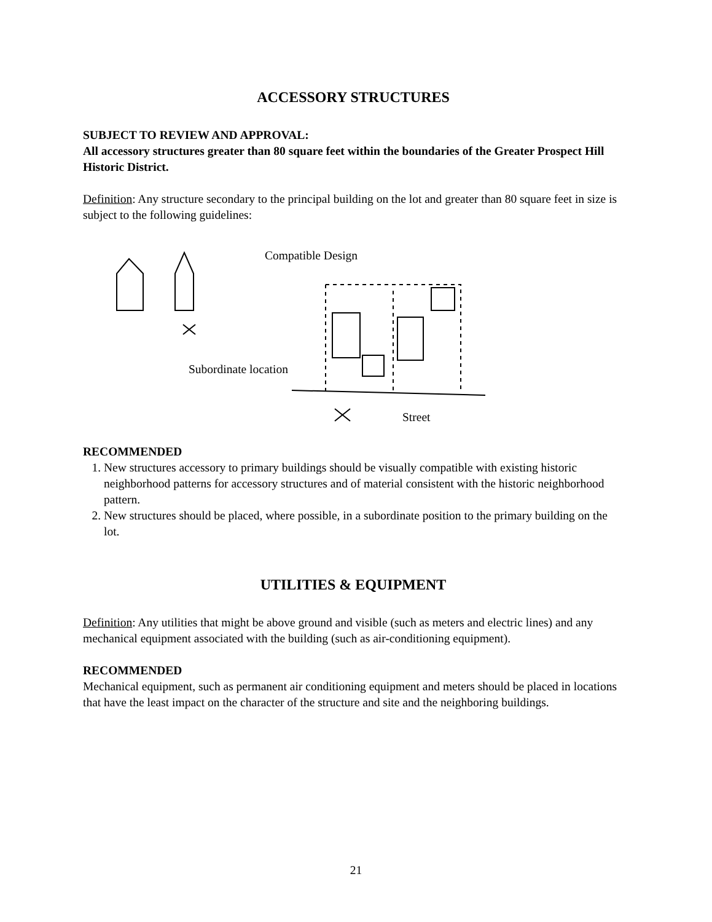ACCESSORY STRUCTURES
SUBJECT TO REVIEW AND APPROVAL:
All accessory structures greater than 80 square feet within the boundaries of the Greater Prospect Hill Historic District.
Definition: Any structure secondary to the principal building on the lot and greater than 80 square feet in size is subject to the following guidelines:
Compatible Design
Subordinate location
Street
RECOMMENDED
1. New structures accessory to primary buildings should be visually compatible with existing historic neighborhood patterns for accessory structures and of material consistent with the historic neighborhood pattern.
2. New structures should be placed, where possible, in a subordinate position to the primary building on the lot.
UTILITIES & EQUIPMENT
Definition: Any utilities that might be above ground and visible (such as meters and electric lines) and any mechanical equipment associated with the building (such as air-conditioning equipment).
RECOMMENDED
Mechanical equipment, such as permanent air conditioning equipment and meters should be placed in locations that have the least impact on the character of the structure and site and the neighboring buildings.
21